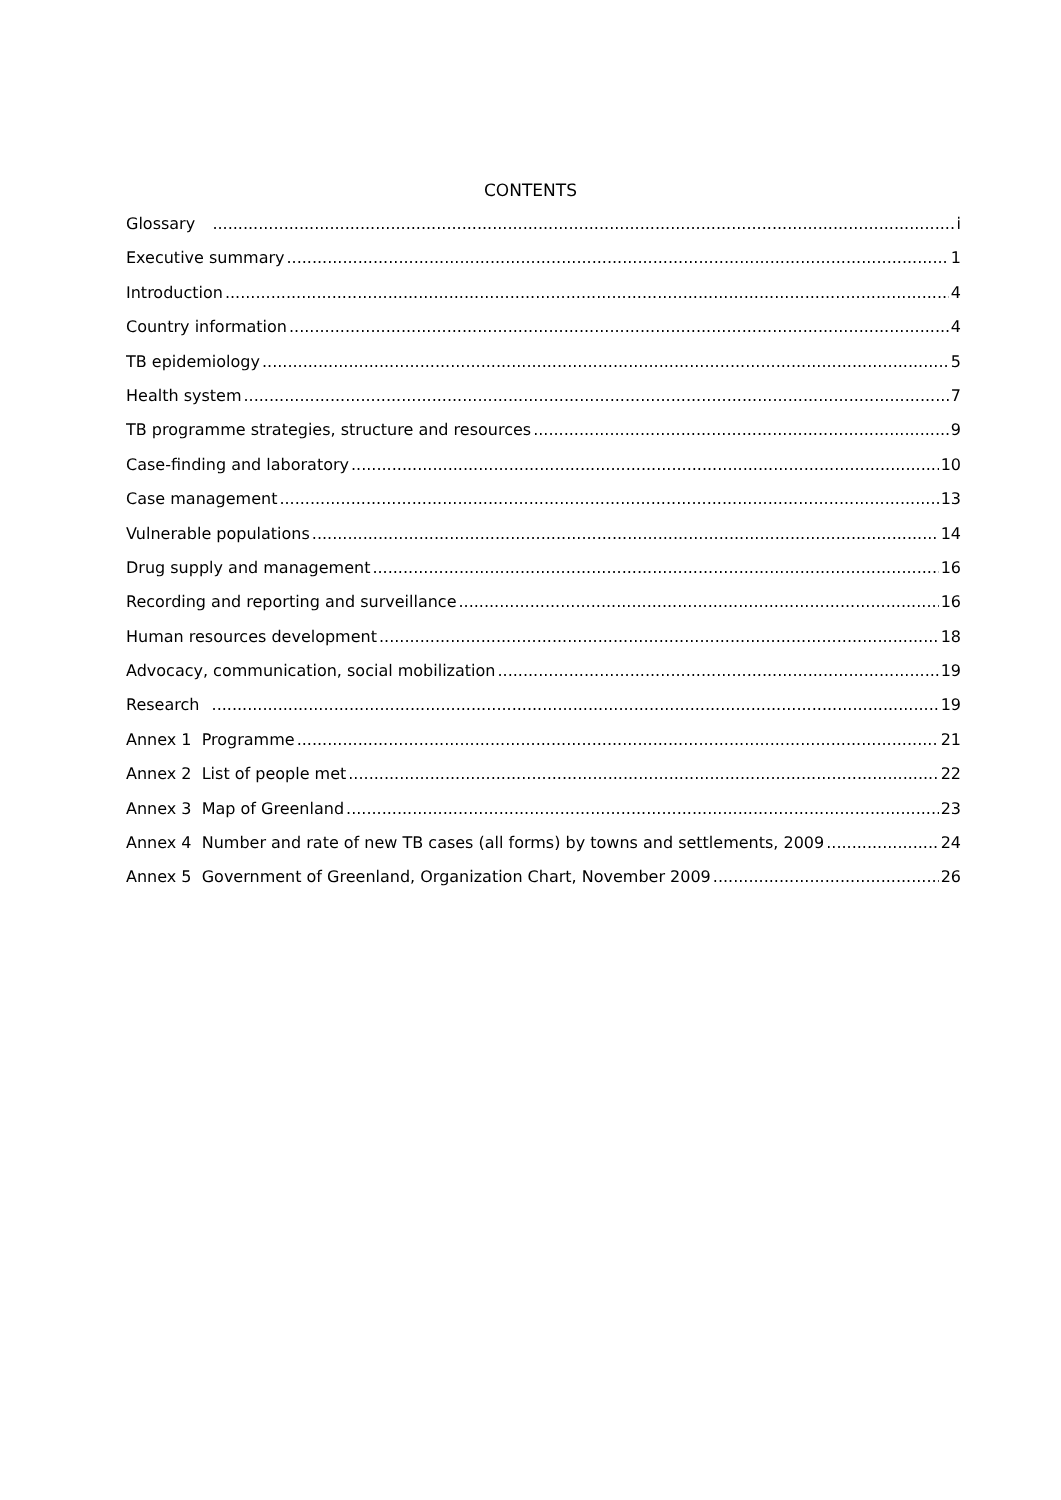CONTENTS
Glossary i
Executive summary 1
Introduction 4
Country information 4
TB epidemiology 5
Health system 7
TB programme strategies, structure and resources 9
Case-finding and laboratory 10
Case management 13
Vulnerable populations 14
Drug supply and management 16
Recording and reporting and surveillance 16
Human resources development 18
Advocacy, communication, social mobilization 19
Research 19
Annex 1 Programme 21
Annex 2 List of people met 22
Annex 3 Map of Greenland 23
Annex 4 Number and rate of new TB cases (all forms) by towns and settlements, 2009 24
Annex 5 Government of Greenland, Organization Chart, November 2009 26